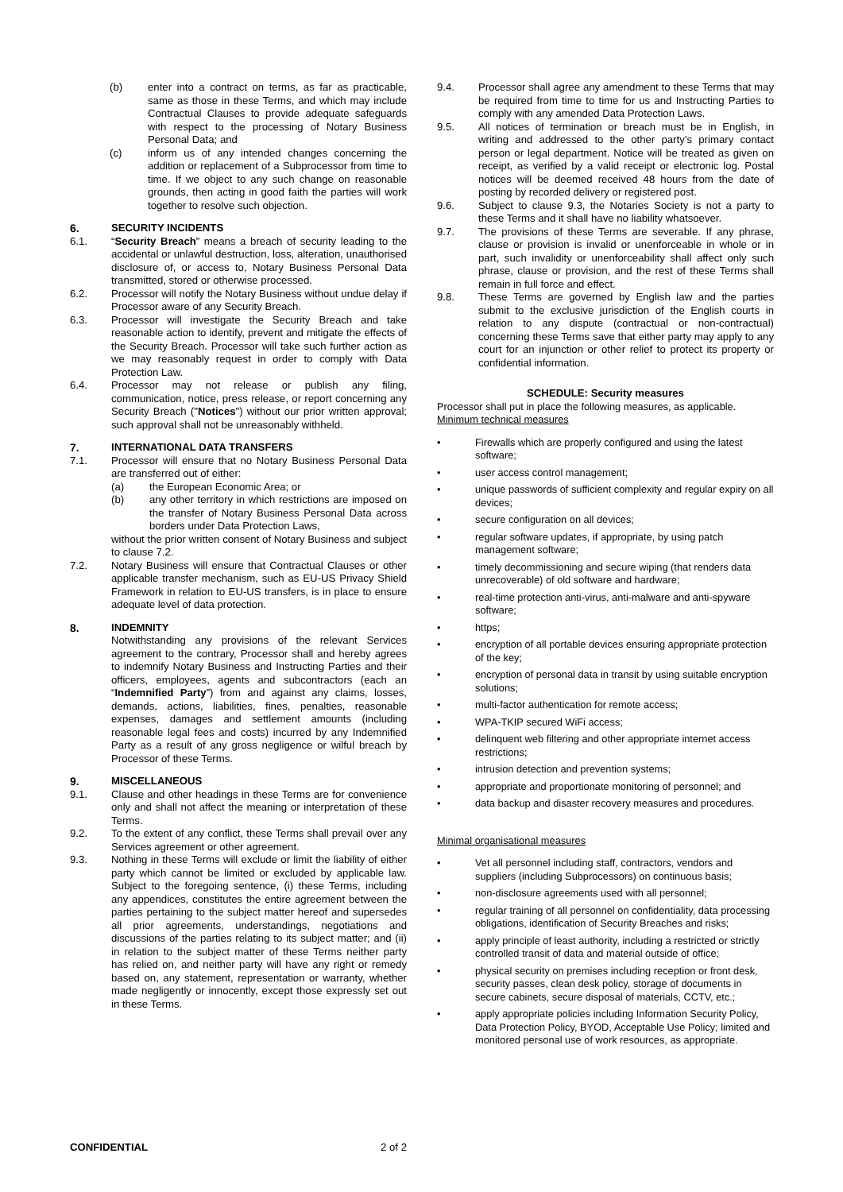(b) enter into a contract on terms, as far as practicable, same as those in these Terms, and which may include Contractual Clauses to provide adequate safeguards with respect to the processing of Notary Business Personal Data; and
(c) inform us of any intended changes concerning the addition or replacement of a Subprocessor from time to time. If we object to any such change on reasonable grounds, then acting in good faith the parties will work together to resolve such objection.
6. SECURITY INCIDENTS
6.1. “Security Breach” means a breach of security leading to the accidental or unlawful destruction, loss, alteration, unauthorised disclosure of, or access to, Notary Business Personal Data transmitted, stored or otherwise processed.
6.2. Processor will notify the Notary Business without undue delay if Processor aware of any Security Breach.
6.3. Processor will investigate the Security Breach and take reasonable action to identify, prevent and mitigate the effects of the Security Breach. Processor will take such further action as we may reasonably request in order to comply with Data Protection Law.
6.4. Processor may not release or publish any filing, communication, notice, press release, or report concerning any Security Breach ("Notices") without our prior written approval; such approval shall not be unreasonably withheld.
7. INTERNATIONAL DATA TRANSFERS
7.1. Processor will ensure that no Notary Business Personal Data are transferred out of either:
(a) the European Economic Area; or
(b) any other territory in which restrictions are imposed on the transfer of Notary Business Personal Data across borders under Data Protection Laws,
without the prior written consent of Notary Business and subject to clause 7.2.
7.2. Notary Business will ensure that Contractual Clauses or other applicable transfer mechanism, such as EU-US Privacy Shield Framework in relation to EU-US transfers, is in place to ensure adequate level of data protection.
8. INDEMNITY
Notwithstanding any provisions of the relevant Services agreement to the contrary, Processor shall and hereby agrees to indemnify Notary Business and Instructing Parties and their officers, employees, agents and subcontractors (each an “Indemnified Party”) from and against any claims, losses, demands, actions, liabilities, fines, penalties, reasonable expenses, damages and settlement amounts (including reasonable legal fees and costs) incurred by any Indemnified Party as a result of any gross negligence or wilful breach by Processor of these Terms.
9. MISCELLANEOUS
9.1. Clause and other headings in these Terms are for convenience only and shall not affect the meaning or interpretation of these Terms.
9.2. To the extent of any conflict, these Terms shall prevail over any Services agreement or other agreement.
9.3. Nothing in these Terms will exclude or limit the liability of either party which cannot be limited or excluded by applicable law. Subject to the foregoing sentence, (i) these Terms, including any appendices, constitutes the entire agreement between the parties pertaining to the subject matter hereof and supersedes all prior agreements, understandings, negotiations and discussions of the parties relating to its subject matter; and (ii) in relation to the subject matter of these Terms neither party has relied on, and neither party will have any right or remedy based on, any statement, representation or warranty, whether made negligently or innocently, except those expressly set out in these Terms.
9.4. Processor shall agree any amendment to these Terms that may be required from time to time for us and Instructing Parties to comply with any amended Data Protection Laws.
9.5. All notices of termination or breach must be in English, in writing and addressed to the other party’s primary contact person or legal department. Notice will be treated as given on receipt, as verified by a valid receipt or electronic log. Postal notices will be deemed received 48 hours from the date of posting by recorded delivery or registered post.
9.6. Subject to clause 9.3, the Notaries Society is not a party to these Terms and it shall have no liability whatsoever.
9.7. The provisions of these Terms are severable. If any phrase, clause or provision is invalid or unenforceable in whole or in part, such invalidity or unenforceability shall affect only such phrase, clause or provision, and the rest of these Terms shall remain in full force and effect.
9.8. These Terms are governed by English law and the parties submit to the exclusive jurisdiction of the English courts in relation to any dispute (contractual or non-contractual) concerning these Terms save that either party may apply to any court for an injunction or other relief to protect its property or confidential information.
SCHEDULE: Security measures
Processor shall put in place the following measures, as applicable.
Minimum technical measures
• Firewalls which are properly configured and using the latest software;
• user access control management;
• unique passwords of sufficient complexity and regular expiry on all devices;
• secure configuration on all devices;
• regular software updates, if appropriate, by using patch management software;
• timely decommissioning and secure wiping (that renders data unrecoverable) of old software and hardware;
• real-time protection anti-virus, anti-malware and anti-spyware software;
• https;
• encryption of all portable devices ensuring appropriate protection of the key;
• encryption of personal data in transit by using suitable encryption solutions;
• multi-factor authentication for remote access;
• WPA-TKIP secured WiFi access;
• delinquent web filtering and other appropriate internet access restrictions;
• intrusion detection and prevention systems;
• appropriate and proportionate monitoring of personnel; and
• data backup and disaster recovery measures and procedures.
Minimal organisational measures
• Vet all personnel including staff, contractors, vendors and suppliers (including Subprocessors) on continuous basis;
• non-disclosure agreements used with all personnel;
• regular training of all personnel on confidentiality, data processing obligations, identification of Security Breaches and risks;
• apply principle of least authority, including a restricted or strictly controlled transit of data and material outside of office;
• physical security on premises including reception or front desk, security passes, clean desk policy, storage of documents in secure cabinets, secure disposal of materials, CCTV, etc.;
• apply appropriate policies including Information Security Policy, Data Protection Policy, BYOD, Acceptable Use Policy; limited and monitored personal use of work resources, as appropriate.
CONFIDENTIAL 2 of 2